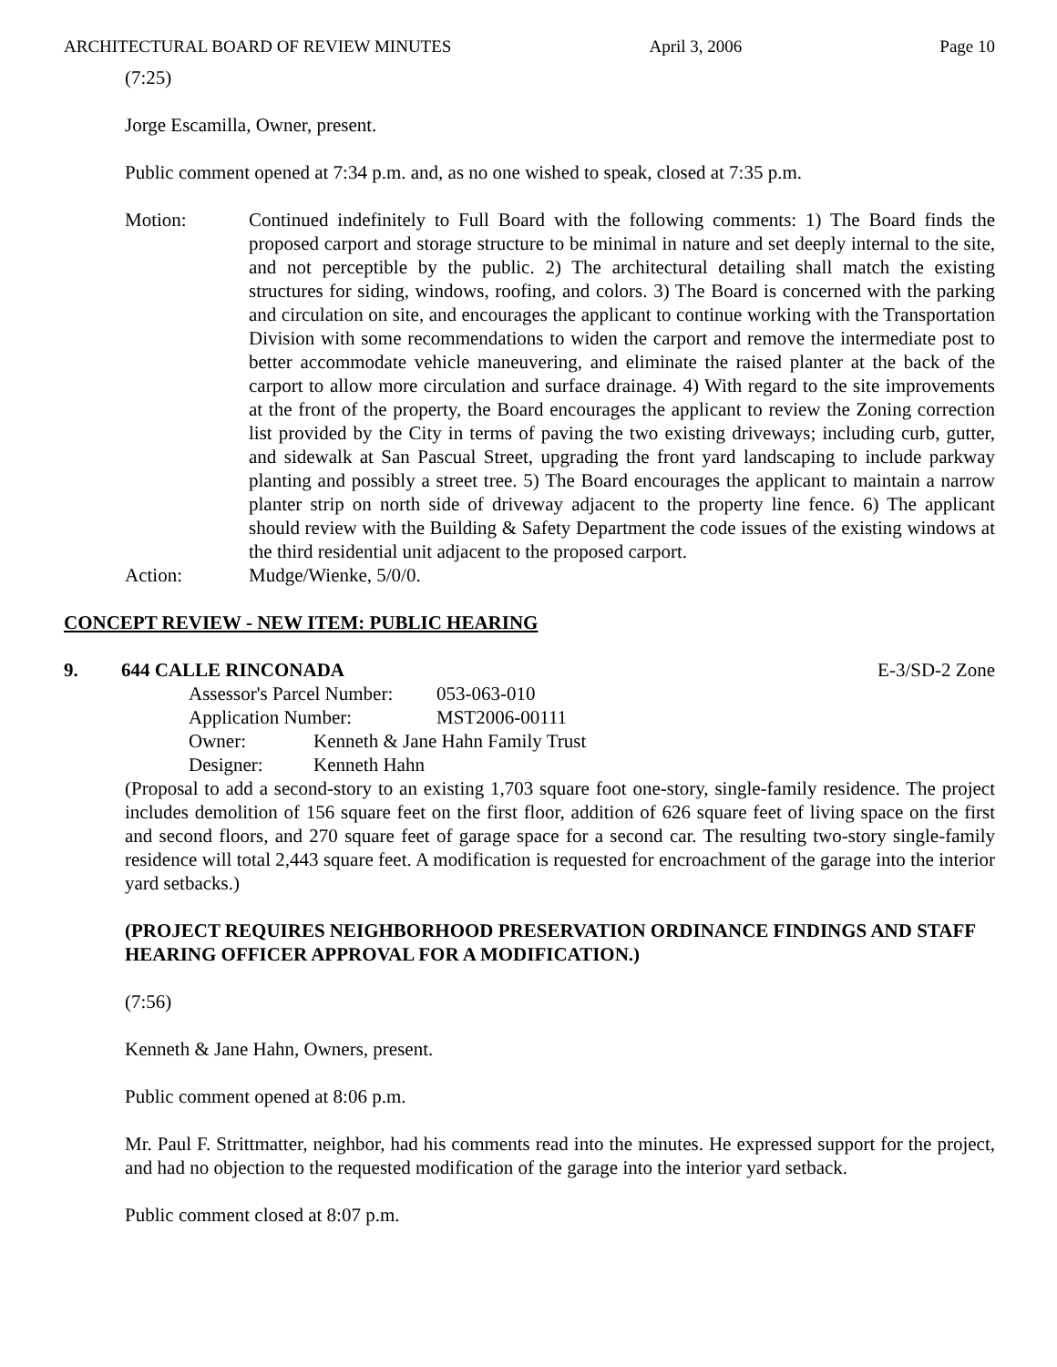ARCHITECTURAL BOARD OF REVIEW MINUTES April 3, 2006 Page 10
(7:25)
Jorge Escamilla, Owner, present.
Public comment opened at 7:34 p.m. and, as no one wished to speak, closed at 7:35 p.m.
Motion: Continued indefinitely to Full Board with the following comments: 1) The Board finds the proposed carport and storage structure to be minimal in nature and set deeply internal to the site, and not perceptible by the public. 2) The architectural detailing shall match the existing structures for siding, windows, roofing, and colors. 3) The Board is concerned with the parking and circulation on site, and encourages the applicant to continue working with the Transportation Division with some recommendations to widen the carport and remove the intermediate post to better accommodate vehicle maneuvering, and eliminate the raised planter at the back of the carport to allow more circulation and surface drainage. 4) With regard to the site improvements at the front of the property, the Board encourages the applicant to review the Zoning correction list provided by the City in terms of paving the two existing driveways; including curb, gutter, and sidewalk at San Pascual Street, upgrading the front yard landscaping to include parkway planting and possibly a street tree. 5) The Board encourages the applicant to maintain a narrow planter strip on north side of driveway adjacent to the property line fence. 6) The applicant should review with the Building & Safety Department the code issues of the existing windows at the third residential unit adjacent to the proposed carport.
Action: Mudge/Wienke, 5/0/0.
CONCEPT REVIEW - NEW ITEM: PUBLIC HEARING
9. 644 CALLE RINCONADA E-3/SD-2 Zone
Assessor's Parcel Number: 053-063-010
Application Number: MST2006-00111
Owner: Kenneth & Jane Hahn Family Trust
Designer: Kenneth Hahn
(Proposal to add a second-story to an existing 1,703 square foot one-story, single-family residence. The project includes demolition of 156 square feet on the first floor, addition of 626 square feet of living space on the first and second floors, and 270 square feet of garage space for a second car. The resulting two-story single-family residence will total 2,443 square feet. A modification is requested for encroachment of the garage into the interior yard setbacks.)
(PROJECT REQUIRES NEIGHBORHOOD PRESERVATION ORDINANCE FINDINGS AND STAFF HEARING OFFICER APPROVAL FOR A MODIFICATION.)
(7:56)
Kenneth & Jane Hahn, Owners, present.
Public comment opened at 8:06 p.m.
Mr. Paul F. Strittmatter, neighbor, had his comments read into the minutes. He expressed support for the project, and had no objection to the requested modification of the garage into the interior yard setback.
Public comment closed at 8:07 p.m.